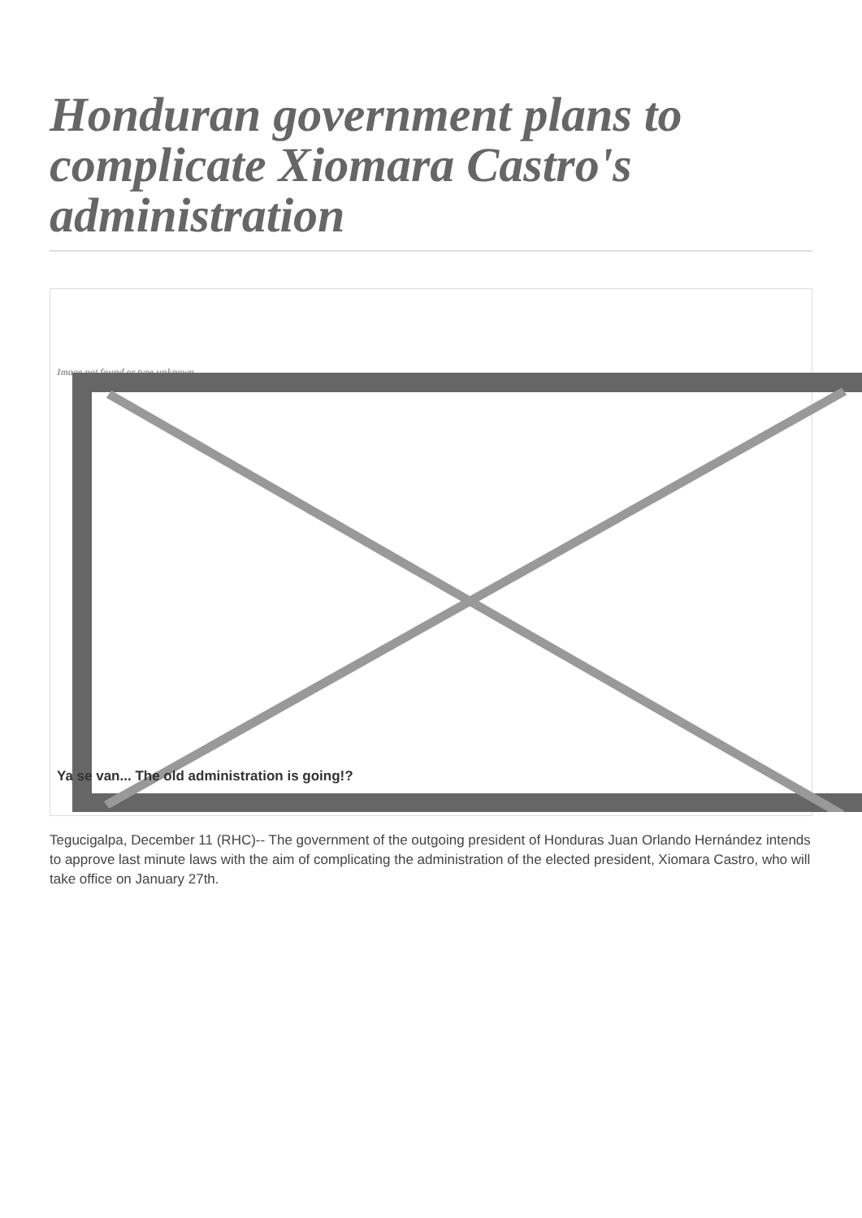Honduran government plans to complicate Xiomara Castro's administration
Image not found or type unknown
Ya se van... The old administration is going!?
Tegucigalpa, December 11 (RHC)-- The government of the outgoing president of Honduras Juan Orlando Hernández intends to approve last minute laws with the aim of complicating the administration of the elected president, Xiomara Castro, who will take office on January 27th.